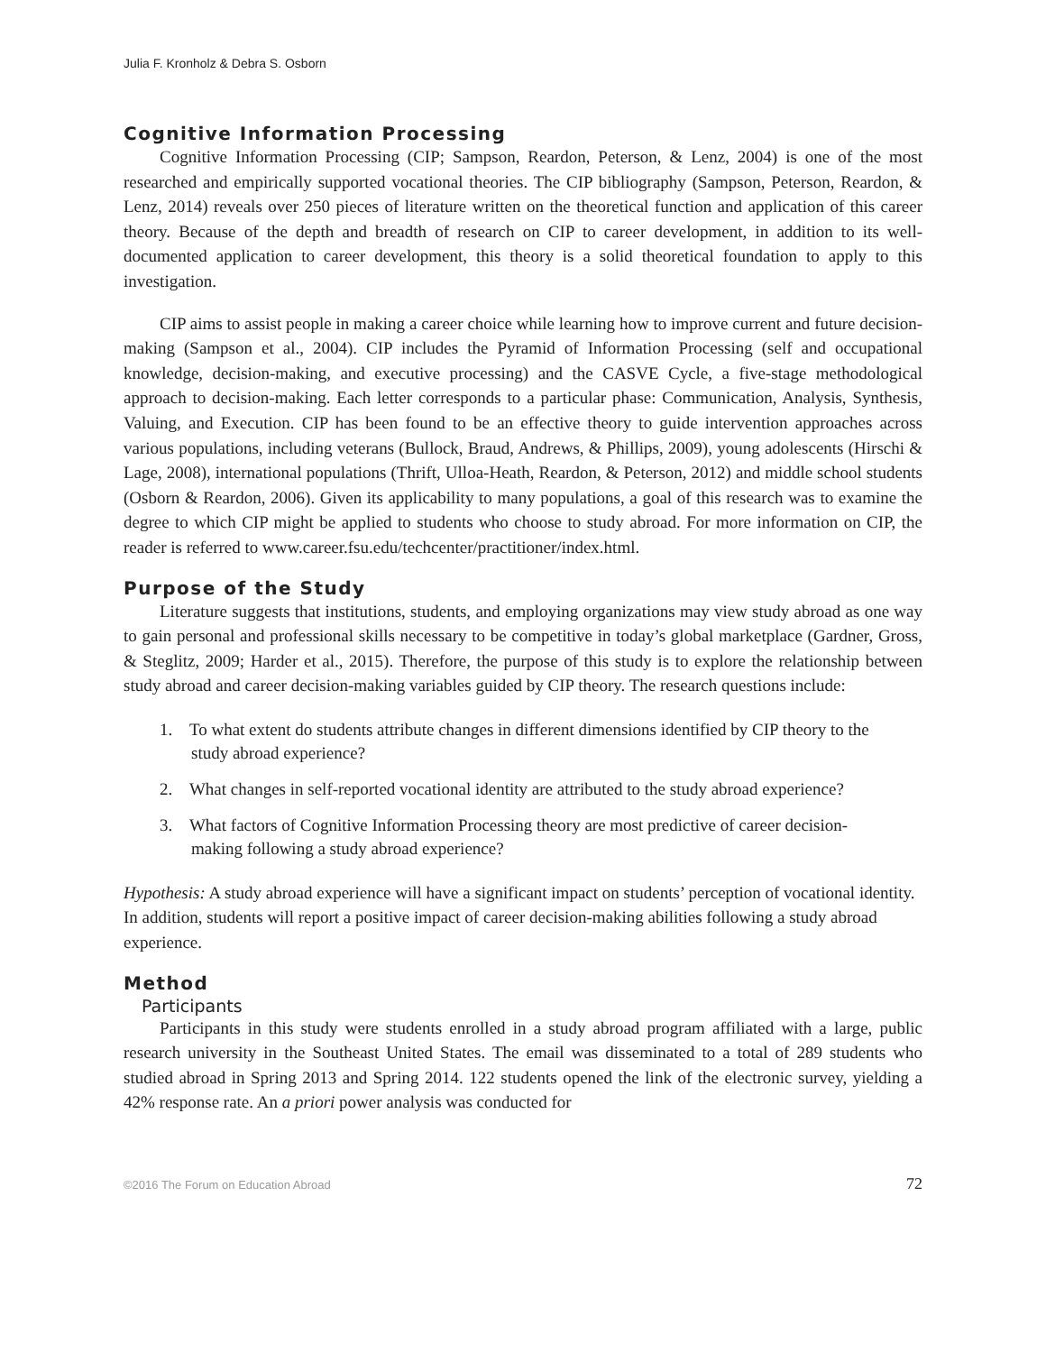Julia F. Kronholz & Debra S. Osborn
Cognitive Information Processing
Cognitive Information Processing (CIP; Sampson, Reardon, Peterson, & Lenz, 2004) is one of the most researched and empirically supported vocational theories. The CIP bibliography (Sampson, Peterson, Reardon, & Lenz, 2014) reveals over 250 pieces of literature written on the theoretical function and application of this career theory. Because of the depth and breadth of research on CIP to career development, in addition to its well-documented application to career development, this theory is a solid theoretical foundation to apply to this investigation.
CIP aims to assist people in making a career choice while learning how to improve current and future decision-making (Sampson et al., 2004). CIP includes the Pyramid of Information Processing (self and occupational knowledge, decision-making, and executive processing) and the CASVE Cycle, a five-stage methodological approach to decision-making. Each letter corresponds to a particular phase: Communication, Analysis, Synthesis, Valuing, and Execution. CIP has been found to be an effective theory to guide intervention approaches across various populations, including veterans (Bullock, Braud, Andrews, & Phillips, 2009), young adolescents (Hirschi & Lage, 2008), international populations (Thrift, Ulloa-Heath, Reardon, & Peterson, 2012) and middle school students (Osborn & Reardon, 2006). Given its applicability to many populations, a goal of this research was to examine the degree to which CIP might be applied to students who choose to study abroad. For more information on CIP, the reader is referred to www.career.fsu.edu/techcenter/practitioner/index.html.
Purpose of the Study
Literature suggests that institutions, students, and employing organizations may view study abroad as one way to gain personal and professional skills necessary to be competitive in today’s global marketplace (Gardner, Gross, & Steglitz, 2009; Harder et al., 2015). Therefore, the purpose of this study is to explore the relationship between study abroad and career decision-making variables guided by CIP theory. The research questions include:
1. To what extent do students attribute changes in different dimensions identified by CIP theory to the study abroad experience?
2. What changes in self-reported vocational identity are attributed to the study abroad experience?
3. What factors of Cognitive Information Processing theory are most predictive of career decision-making following a study abroad experience?
Hypothesis: A study abroad experience will have a significant impact on students’ perception of vocational identity. In addition, students will report a positive impact of career decision-making abilities following a study abroad experience.
Method
Participants
Participants in this study were students enrolled in a study abroad program affiliated with a large, public research university in the Southeast United States. The email was disseminated to a total of 289 students who studied abroad in Spring 2013 and Spring 2014. 122 students opened the link of the electronic survey, yielding a 42% response rate. An a priori power analysis was conducted for
©2016 The Forum on Education Abroad 72